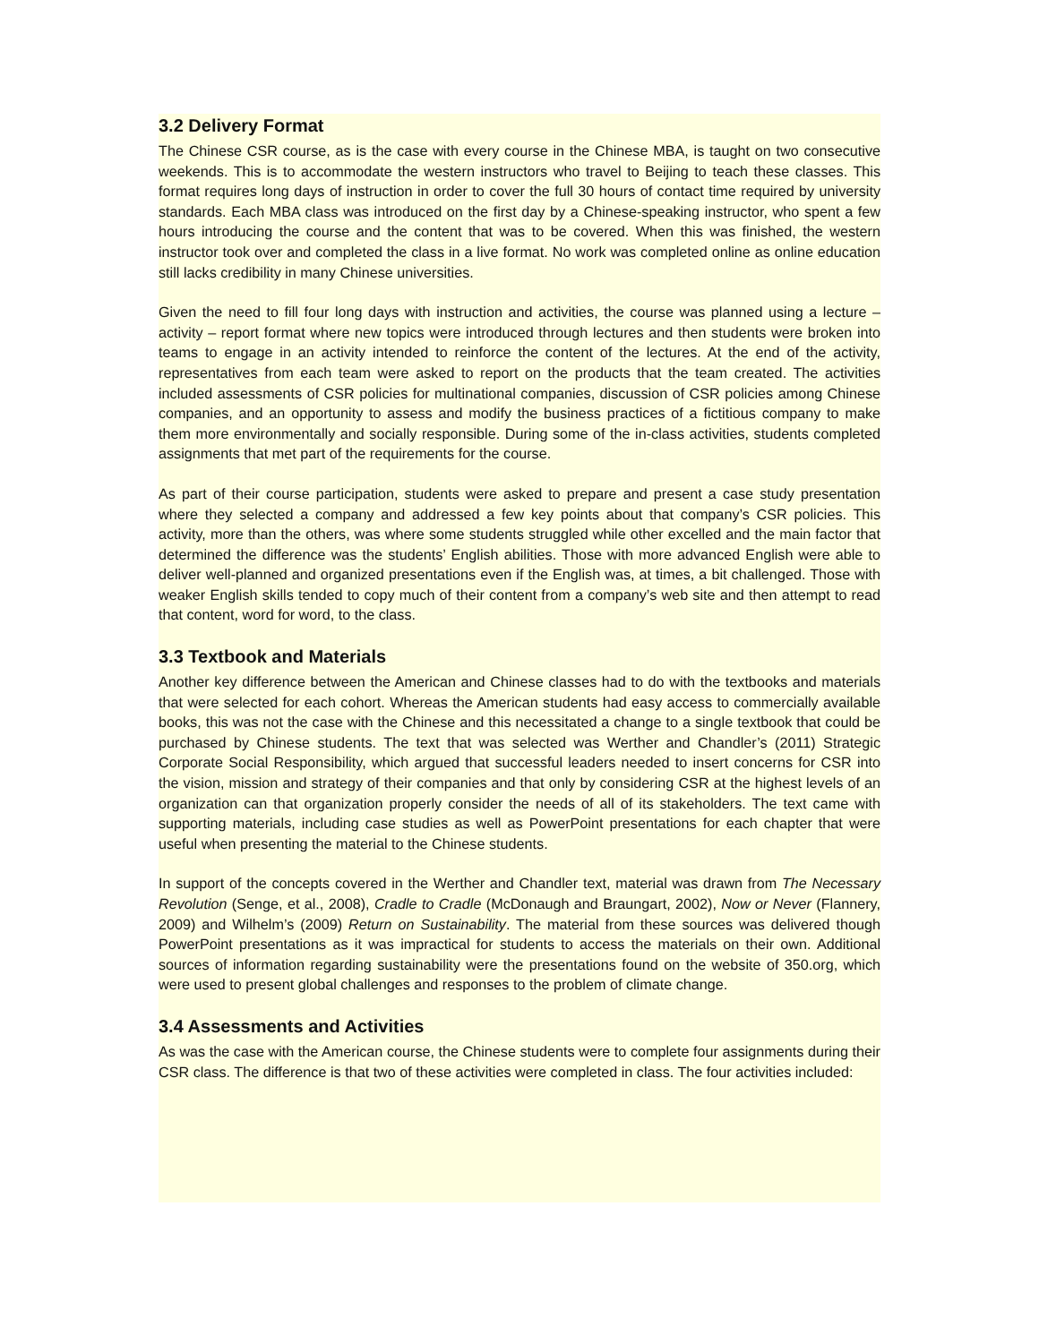3.2 Delivery Format
The Chinese CSR course, as is the case with every course in the Chinese MBA, is taught on two consecutive weekends. This is to accommodate the western instructors who travel to Beijing to teach these classes. This format requires long days of instruction in order to cover the full 30 hours of contact time required by university standards. Each MBA class was introduced on the first day by a Chinese-speaking instructor, who spent a few hours introducing the course and the content that was to be covered. When this was finished, the western instructor took over and completed the class in a live format. No work was completed online as online education still lacks credibility in many Chinese universities.
Given the need to fill four long days with instruction and activities, the course was planned using a lecture – activity – report format where new topics were introduced through lectures and then students were broken into teams to engage in an activity intended to reinforce the content of the lectures. At the end of the activity, representatives from each team were asked to report on the products that the team created. The activities included assessments of CSR policies for multinational companies, discussion of CSR policies among Chinese companies, and an opportunity to assess and modify the business practices of a fictitious company to make them more environmentally and socially responsible. During some of the in-class activities, students completed assignments that met part of the requirements for the course.
As part of their course participation, students were asked to prepare and present a case study presentation where they selected a company and addressed a few key points about that company’s CSR policies. This activity, more than the others, was where some students struggled while other excelled and the main factor that determined the difference was the students’ English abilities. Those with more advanced English were able to deliver well-planned and organized presentations even if the English was, at times, a bit challenged. Those with weaker English skills tended to copy much of their content from a company’s web site and then attempt to read that content, word for word, to the class.
3.3 Textbook and Materials
Another key difference between the American and Chinese classes had to do with the textbooks and materials that were selected for each cohort. Whereas the American students had easy access to commercially available books, this was not the case with the Chinese and this necessitated a change to a single textbook that could be purchased by Chinese students. The text that was selected was Werther and Chandler’s (2011) Strategic Corporate Social Responsibility, which argued that successful leaders needed to insert concerns for CSR into the vision, mission and strategy of their companies and that only by considering CSR at the highest levels of an organization can that organization properly consider the needs of all of its stakeholders. The text came with supporting materials, including case studies as well as PowerPoint presentations for each chapter that were useful when presenting the material to the Chinese students.
In support of the concepts covered in the Werther and Chandler text, material was drawn from The Necessary Revolution (Senge, et al., 2008), Cradle to Cradle (McDonaugh and Braungart, 2002), Now or Never (Flannery, 2009) and Wilhelm’s (2009) Return on Sustainability. The material from these sources was delivered though PowerPoint presentations as it was impractical for students to access the materials on their own. Additional sources of information regarding sustainability were the presentations found on the website of 350.org, which were used to present global challenges and responses to the problem of climate change.
3.4 Assessments and Activities
As was the case with the American course, the Chinese students were to complete four assignments during their CSR class. The difference is that two of these activities were completed in class. The four activities included: